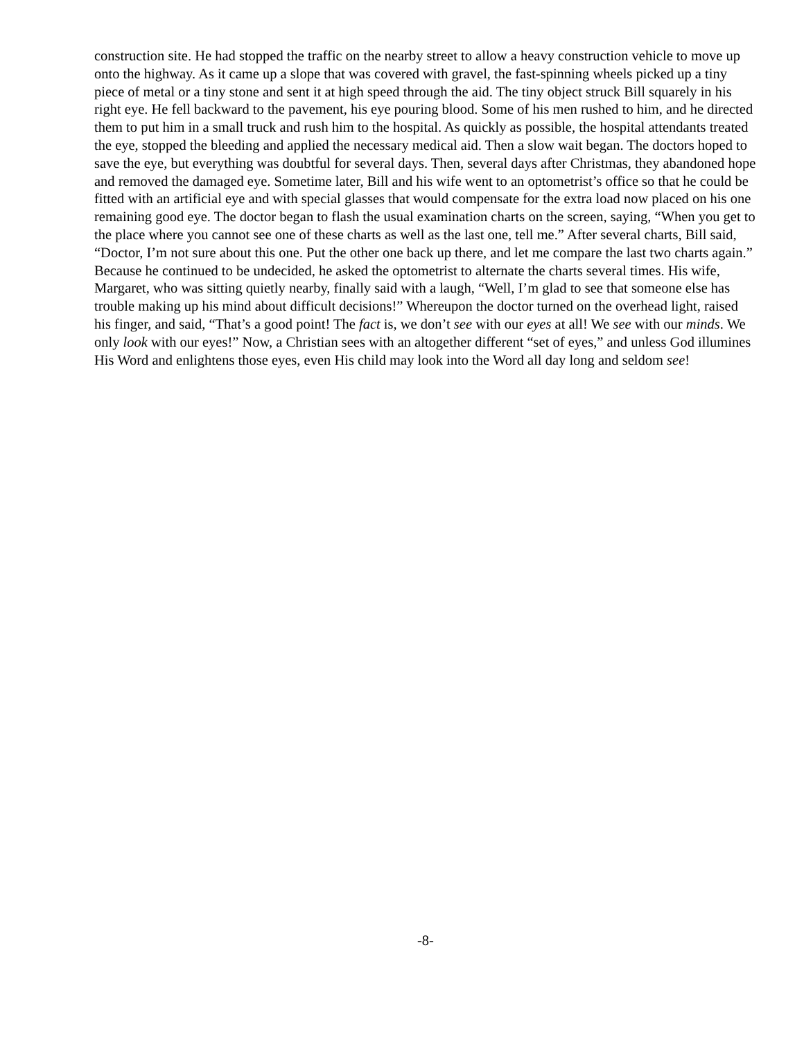construction site. He had stopped the traffic on the nearby street to allow a heavy construction vehicle to move up onto the highway. As it came up a slope that was covered with gravel, the fast-spinning wheels picked up a tiny piece of metal or a tiny stone and sent it at high speed through the aid. The tiny object struck Bill squarely in his right eye. He fell backward to the pavement, his eye pouring blood. Some of his men rushed to him, and he directed them to put him in a small truck and rush him to the hospital. As quickly as possible, the hospital attendants treated the eye, stopped the bleeding and applied the necessary medical aid. Then a slow wait began. The doctors hoped to save the eye, but everything was doubtful for several days. Then, several days after Christmas, they abandoned hope and removed the damaged eye. Sometime later, Bill and his wife went to an optometrist’s office so that he could be fitted with an artificial eye and with special glasses that would compensate for the extra load now placed on his one remaining good eye. The doctor began to flash the usual examination charts on the screen, saying, “When you get to the place where you cannot see one of these charts as well as the last one, tell me.” After several charts, Bill said, “Doctor, I’m not sure about this one. Put the other one back up there, and let me compare the last two charts again.” Because he continued to be undecided, he asked the optometrist to alternate the charts several times. His wife, Margaret, who was sitting quietly nearby, finally said with a laugh, “Well, I’m glad to see that someone else has trouble making up his mind about difficult decisions!” Whereupon the doctor turned on the overhead light, raised his finger, and said, “That’s a good point! The fact is, we don’t see with our eyes at all! We see with our minds. We only look with our eyes!” Now, a Christian sees with an altogether different “set of eyes,” and unless God illumines His Word and enlightens those eyes, even His child may look into the Word all day long and seldom see!
-8-